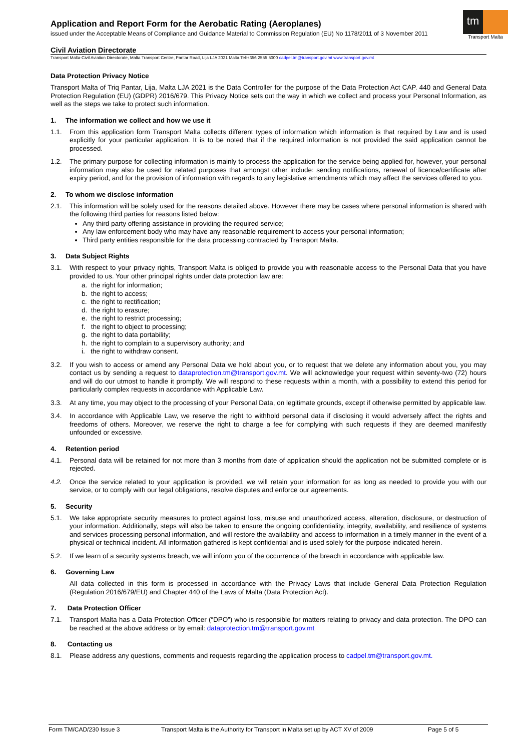tm
Transport Malta
Application and Report Form for the Aerobatic Rating (Aeroplanes)
issued under the Acceptable Means of Compliance and Guidance Material to Commission Regulation (EU) No 1178/2011 of 3 November 2011
Civil Aviation Directorate
Transport Malta-Civil Aviation Directorate, Malta Transport Centre, Pantar Road, Lija LJA 2021 Malta.Tel:+356 2555 5000 cadpel.tm@transport.gov.mt www.transport.gov.mt
Data Protection Privacy Notice
Transport Malta of Triq Pantar, Lija, Malta LJA 2021 is the Data Controller for the purpose of the Data Protection Act CAP. 440 and General Data Protection Regulation (EU) (GDPR) 2016/679. This Privacy Notice sets out the way in which we collect and process your Personal Information, as well as the steps we take to protect such information.
1. The information we collect and how we use it
1.1. From this application form Transport Malta collects different types of information which information is that required by Law and is used explicitly for your particular application. It is to be noted that if the required information is not provided the said application cannot be processed.
1.2. The primary purpose for collecting information is mainly to process the application for the service being applied for, however, your personal information may also be used for related purposes that amongst other include: sending notifications, renewal of licence/certificate after expiry period, and for the provision of information with regards to any legislative amendments which may affect the services offered to you.
2. To whom we disclose information
2.1. This information will be solely used for the reasons detailed above. However there may be cases where personal information is shared with the following third parties for reasons listed below:
Any third party offering assistance in providing the required service;
Any law enforcement body who may have any reasonable requirement to access your personal information;
Third party entities responsible for the data processing contracted by Transport Malta.
3. Data Subject Rights
3.1. With respect to your privacy rights, Transport Malta is obliged to provide you with reasonable access to the Personal Data that you have provided to us. Your other principal rights under data protection law are:
a. the right for information;
b. the right to access;
c. the right to rectification;
d. the right to erasure;
e. the right to restrict processing;
f. the right to object to processing;
g. the right to data portability;
h. the right to complain to a supervisory authority; and
i. the right to withdraw consent.
3.2. If you wish to access or amend any Personal Data we hold about you, or to request that we delete any information about you, you may contact us by sending a request to dataprotection.tm@transport.gov.mt. We will acknowledge your request within seventy-two (72) hours and will do our utmost to handle it promptly. We will respond to these requests within a month, with a possibility to extend this period for particularly complex requests in accordance with Applicable Law.
3.3. At any time, you may object to the processing of your Personal Data, on legitimate grounds, except if otherwise permitted by applicable law.
3.4. In accordance with Applicable Law, we reserve the right to withhold personal data if disclosing it would adversely affect the rights and freedoms of others. Moreover, we reserve the right to charge a fee for complying with such requests if they are deemed manifestly unfounded or excessive.
4. Retention period
4.1. Personal data will be retained for not more than 3 months from date of application should the application not be submitted complete or is rejected.
4.2. Once the service related to your application is provided, we will retain your information for as long as needed to provide you with our service, or to comply with our legal obligations, resolve disputes and enforce our agreements.
5. Security
5.1. We take appropriate security measures to protect against loss, misuse and unauthorized access, alteration, disclosure, or destruction of your information. Additionally, steps will also be taken to ensure the ongoing confidentiality, integrity, availability, and resilience of systems and services processing personal information, and will restore the availability and access to information in a timely manner in the event of a physical or technical incident. All information gathered is kept confidential and is used solely for the purpose indicated herein.
5.2. If we learn of a security systems breach, we will inform you of the occurrence of the breach in accordance with applicable law.
6. Governing Law
All data collected in this form is processed in accordance with the Privacy Laws that include General Data Protection Regulation (Regulation 2016/679/EU) and Chapter 440 of the Laws of Malta (Data Protection Act).
7. Data Protection Officer
7.1. Transport Malta has a Data Protection Officer (“DPO”) who is responsible for matters relating to privacy and data protection. The DPO can be reached at the above address or by email: dataprotection.tm@transport.gov.mt
8. Contacting us
8.1. Please address any questions, comments and requests regarding the application process to cadpel.tm@transport.gov.mt.
Form TM/CAD/230 Issue 3 Transport Malta is the Authority for Transport in Malta set up by ACT XV of 2009 Page 5 of 5